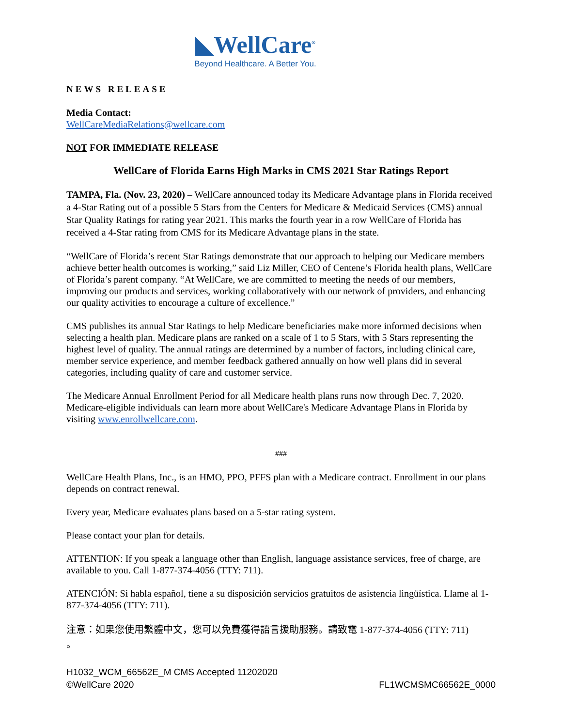◣WellCare<sup>®</sup>
Beyond Healthcare. A Better You.
NEWS RELEASE
Media Contact:
WellCareMediaRelations@wellcare.com
NOT FOR IMMEDIATE RELEASE
WellCare of Florida Earns High Marks in CMS 2021 Star Ratings Report
TAMPA, Fla. (Nov. 23, 2020) – WellCare announced today its Medicare Advantage plans in Florida received a 4-Star Rating out of a possible 5 Stars from the Centers for Medicare & Medicaid Services (CMS) annual Star Quality Ratings for rating year 2021. This marks the fourth year in a row WellCare of Florida has received a 4-Star rating from CMS for its Medicare Advantage plans in the state.
“WellCare of Florida’s recent Star Ratings demonstrate that our approach to helping our Medicare members achieve better health outcomes is working,” said Liz Miller, CEO of Centene’s Florida health plans, WellCare of Florida’s parent company. “At WellCare, we are committed to meeting the needs of our members, improving our products and services, working collaboratively with our network of providers, and enhancing our quality activities to encourage a culture of excellence.”
CMS publishes its annual Star Ratings to help Medicare beneficiaries make more informed decisions when selecting a health plan. Medicare plans are ranked on a scale of 1 to 5 Stars, with 5 Stars representing the highest level of quality. The annual ratings are determined by a number of factors, including clinical care, member service experience, and member feedback gathered annually on how well plans did in several categories, including quality of care and customer service.
The Medicare Annual Enrollment Period for all Medicare health plans runs now through Dec. 7, 2020. Medicare-eligible individuals can learn more about WellCare's Medicare Advantage Plans in Florida by visiting www.enrollwellcare.com.
###
WellCare Health Plans, Inc., is an HMO, PPO, PFFS plan with a Medicare contract. Enrollment in our plans depends on contract renewal.
Every year, Medicare evaluates plans based on a 5-star rating system.
Please contact your plan for details.
ATTENTION: If you speak a language other than English, language assistance services, free of charge, are available to you. Call 1-877-374-4056 (TTY: 711).
ATENCIÓN: Si habla español, tiene a su disposición servicios gratuitos de asistencia lingüística. Llame al 1-877-374-4056 (TTY: 711).
注意：如果您使用繁體中文，您可以免費獲得語言援助服務。請致電 1-877-374-4056 (TTY: 711)
。
H1032_WCM_66562E_M CMS Accepted 11202020
©WellCare 2020 FL1WCMSMC66562E_0000